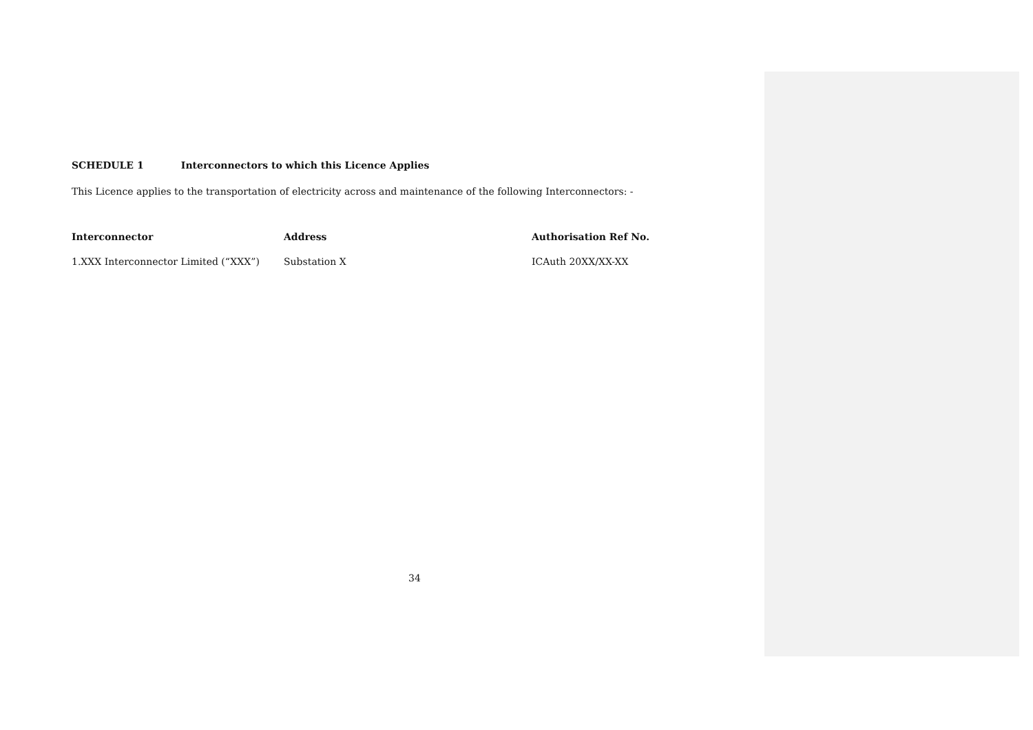SCHEDULE 1 Interconnectors to which this Licence Applies
This Licence applies to the transportation of electricity across and maintenance of the following Interconnectors: -
| Interconnector | Address | Authorisation Ref No. |
| --- | --- | --- |
| 1.XXX Interconnector Limited (“XXX”) | Substation X | ICAuth 20XX/XX-XX |
34